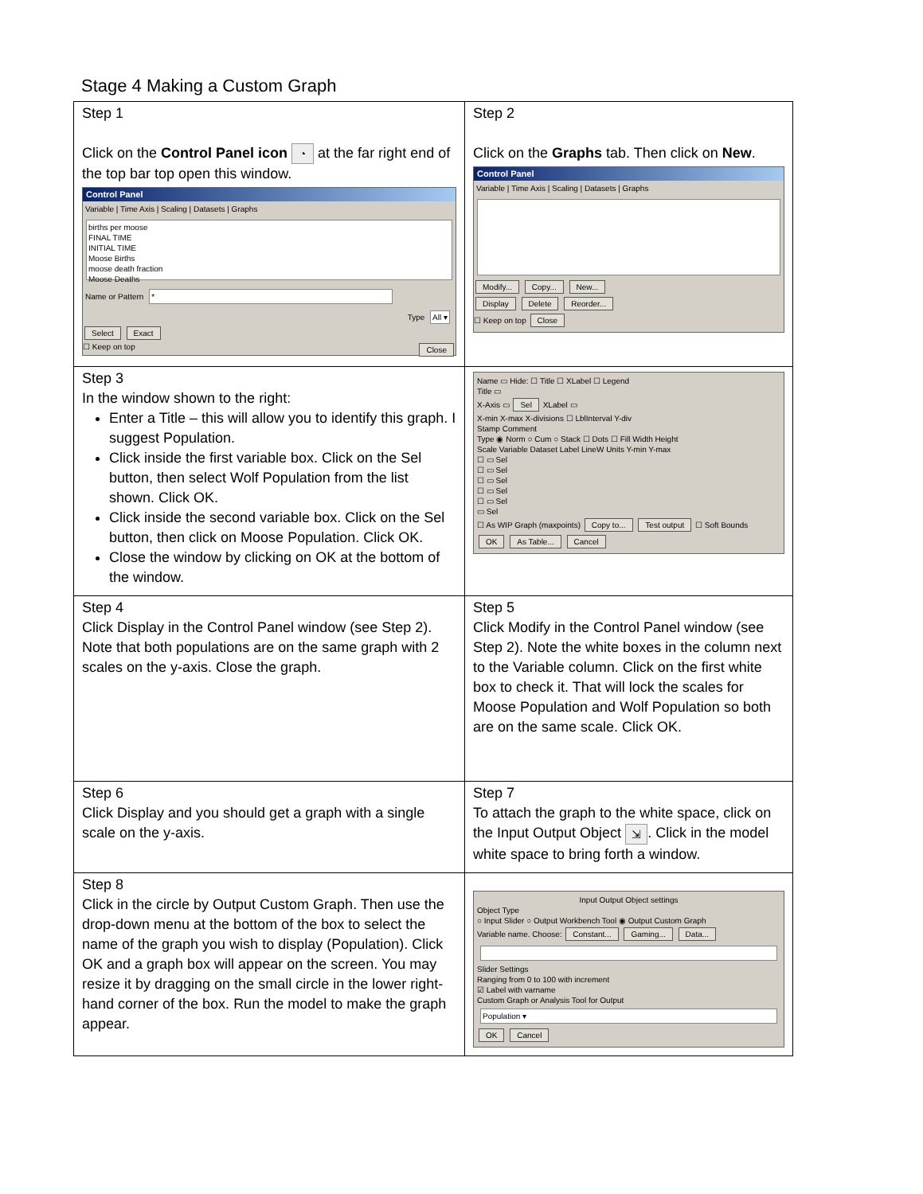Stage 4 Making a Custom Graph
| Step 1 Click on the Control Panel icon ◔ at the far right end of the top bar top open this window. Control Panel Variable / Time Axis / Scaling / Datasets / Graphs births per moose FINAL TIME INITIAL TIME Moose Births moose death fraction Moose Deaths Name or Pattern * Type All ▾ Select Exact ☐ Keep on top Close | Step 2 Click on the Graphs tab. Then click on New . Control Panel Variable / Time Axis / Scaling / Datasets / Graphs Modify... Copy... New... Display Delete Reorder... ☐ Keep on top Close |
| Step 3 In the window shown to the right: Enter a Title – this will allow you to identify this graph. I suggest Population. Click inside the first variable box. Click on the Sel button, then select Wolf Population from the list shown. Click OK. Click inside the second variable box. Click on the Sel button, then click on Moose Population. Click OK. Close the window by clicking on OK at the bottom of the window. | Name ▭ Hide: ☐ Title ☐ XLabel ☐ Legend Title ▭ X-Axis ▭ Sel XLabel ▭ X-min X-max X-divisions ☐ LblInterval Y-div Stamp Comment Type ◉ Norm ○ Cum ○ Stack ☐ Dots ☐ Fill Width Height Scale Variable Dataset Label LineW Units Y-min Y-max ☐ ▭ Sel ☐ ▭ Sel ☐ ▭ Sel ☐ ▭ Sel ☐ ▭ Sel ▭ Sel ☐ As WIP Graph (maxpoints) Copy to... Test output ☐ Soft Bounds OK As Table... Cancel |
| Step 4 Click Display in the Control Panel window (see Step 2). Note that both populations are on the same graph with 2 scales on the y-axis. Close the graph. | Step 5 Click Modify in the Control Panel window (see Step 2). Note the white boxes in the column next to the Variable column. Click on the first white box to check it. That will lock the scales for Moose Population and Wolf Population so both are on the same scale. Click OK. |
| Step 6 Click Display and you should get a graph with a single scale on the y-axis. | Step 7 To attach the graph to the white space, click on the Input Output Object ⇲ . Click in the model white space to bring forth a window. |
| Step 8 Click in the circle by Output Custom Graph. Then use the drop-down menu at the bottom of the box to select the name of the graph you wish to display (Population). Click OK and a graph box will appear on the screen. You may resize it by dragging on the small circle in the lower right-hand corner of the box. Run the model to make the graph appear. | Input Output Object settings Object Type ○ Input Slider ○ Output Workbench Tool ◉ Output Custom Graph Variable name. Choose: Constant... Gaming... Data... Slider Settings Ranging from 0 to 100 with increment ☑ Label with varname Custom Graph or Analysis Tool for Output Population ▾ OK Cancel |